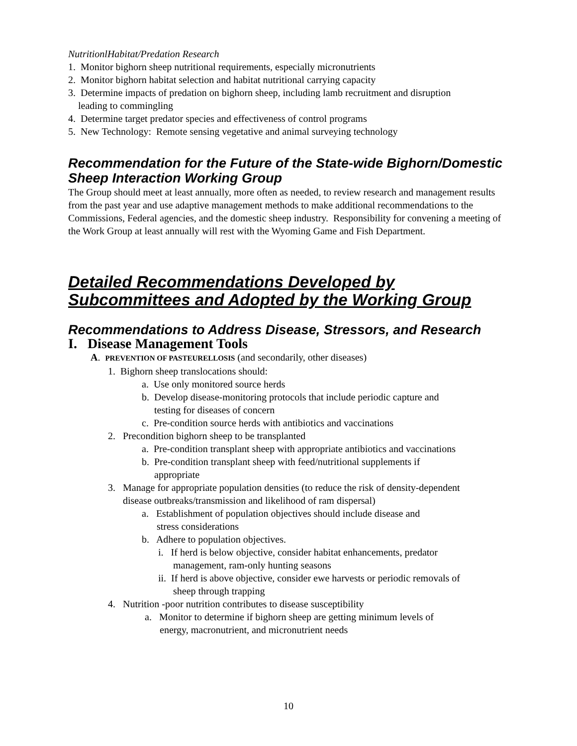NutritionlHabitat/Predation Research
1. Monitor bighorn sheep nutritional requirements, especially micronutrients
2. Monitor bighorn habitat selection and habitat nutritional carrying capacity
3. Determine impacts of predation on bighorn sheep, including lamb recruitment and disruption
leading to commingling
4. Determine target predator species and effectiveness of control programs
5. New Technology: Remote sensing vegetative and animal surveying technology
Recommendation for the Future of the State-wide Bighorn/Domestic Sheep Interaction Working Group
The Group should meet at least annually, more often as needed, to review research and management results from the past year and use adaptive management methods to make additional recommendations to the Commissions, Federal agencies, and the domestic sheep industry. Responsibility for convening a meeting of the Work Group at least annually will rest with the Wyoming Game and Fish Department.
Detailed Recommendations Developed by
Subcommittees and Adopted by the Working Group
Recommendations to Address Disease, Stressors, and Research
I. Disease Management Tools
A. PREVENTION OF PASTEURELLOSIS (and secondarily, other diseases)
1. Bighorn sheep translocations should:
a. Use only monitored source herds
b. Develop disease-monitoring protocols that include periodic capture and
testing for diseases of concern
c. Pre-condition source herds with antibiotics and vaccinations
2. Precondition bighorn sheep to be transplanted
a. Pre-condition transplant sheep with appropriate antibiotics and vaccinations
b. Pre-condition transplant sheep with feed/nutritional supplements if
appropriate
3. Manage for appropriate population densities (to reduce the risk of density-dependent
disease outbreaks/transmission and likelihood of ram dispersal)
a. Establishment of population objectives should include disease and
stress considerations
b. Adhere to population objectives.
i. If herd is below objective, consider habitat enhancements, predator
management, ram-only hunting seasons
ii. If herd is above objective, consider ewe harvests or periodic removals of
sheep through trapping
4. Nutrition -poor nutrition contributes to disease susceptibility
a. Monitor to determine if bighorn sheep are getting minimum levels of
energy, macronutrient, and micronutrient needs
10